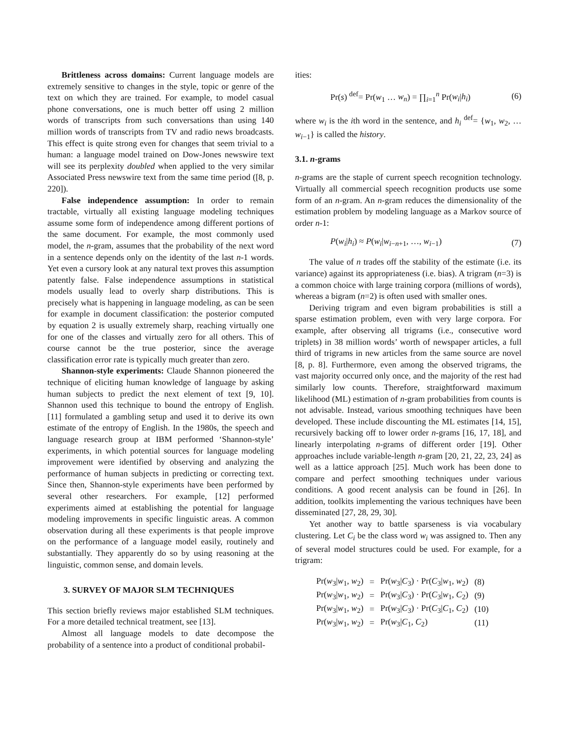Brittleness across domains: Current language models are extremely sensitive to changes in the style, topic or genre of the text on which they are trained. For example, to model casual phone conversations, one is much better off using 2 million words of transcripts from such conversations than using 140 million words of transcripts from TV and radio news broadcasts. This effect is quite strong even for changes that seem trivial to a human: a language model trained on Dow-Jones newswire text will see its perplexity doubled when applied to the very similar Associated Press newswire text from the same time period ([8, p. 220]).
False independence assumption: In order to remain tractable, virtually all existing language modeling techniques assume some form of independence among different portions of the same document. For example, the most commonly used model, the n-gram, assumes that the probability of the next word in a sentence depends only on the identity of the last n-1 words. Yet even a cursory look at any natural text proves this assumption patently false. False independence assumptions in statistical models usually lead to overly sharp distributions. This is precisely what is happening in language modeling, as can be seen for example in document classification: the posterior computed by equation 2 is usually extremely sharp, reaching virtually one for one of the classes and virtually zero for all others. This of course cannot be the true posterior, since the average classification error rate is typically much greater than zero.
Shannon-style experiments: Claude Shannon pioneered the technique of eliciting human knowledge of language by asking human subjects to predict the next element of text [9, 10]. Shannon used this technique to bound the entropy of English. [11] formulated a gambling setup and used it to derive its own estimate of the entropy of English. In the 1980s, the speech and language research group at IBM performed ‘Shannon-style’ experiments, in which potential sources for language modeling improvement were identified by observing and analyzing the performance of human subjects in predicting or correcting text. Since then, Shannon-style experiments have been performed by several other researchers. For example, [12] performed experiments aimed at establishing the potential for language modeling improvements in specific linguistic areas. A common observation during all these experiments is that people improve on the performance of a language model easily, routinely and substantially. They apparently do so by using reasoning at the linguistic, common sense, and domain levels.
3. SURVEY OF MAJOR SLM TECHNIQUES
This section briefly reviews major established SLM techniques. For a more detailed technical treatment, see [13].
Almost all language models to date decompose the probability of a sentence into a product of conditional probabil-
ities:
Pr(s) <sup>def</sup>= Pr(w<sub>1</sub> … w<sub>n</sub>) = ∏<sub>i=1</sub><sup>n</sup> Pr(w<sub>i</sub>|h<sub>i</sub>) (6)
where w<sub>i</sub> is the ith word in the sentence, and h<sub>i</sub> <sup>def</sup>= {w<sub>1</sub>, w<sub>2</sub>, … w<sub>i−1</sub>} is called the history.
3.1. n-grams
n-grams are the staple of current speech recognition technology. Virtually all commercial speech recognition products use some form of an n-gram. An n-gram reduces the dimensionality of the estimation problem by modeling language as a Markov source of order n-1:
P(w<sub>i</sub>|h<sub>i</sub>) ≈ P(w<sub>i</sub>|w<sub>i−n+1</sub>, …, w<sub>i−1</sub>) (7)
The value of n trades off the stability of the estimate (i.e. its variance) against its appropriateness (i.e. bias). A trigram (n=3) is a common choice with large training corpora (millions of words), whereas a bigram (n=2) is often used with smaller ones.
Deriving trigram and even bigram probabilities is still a sparse estimation problem, even with very large corpora. For example, after observing all trigrams (i.e., consecutive word triplets) in 38 million words’ worth of newspaper articles, a full third of trigrams in new articles from the same source are novel [8, p. 8]. Furthermore, even among the observed trigrams, the vast majority occurred only once, and the majority of the rest had similarly low counts. Therefore, straightforward maximum likelihood (ML) estimation of n-gram probabilities from counts is not advisable. Instead, various smoothing techniques have been developed. These include discounting the ML estimates [14, 15], recursively backing off to lower order n-grams [16, 17, 18], and linearly interpolating n-grams of different order [19]. Other approaches include variable-length n-gram [20, 21, 22, 23, 24] as well as a lattice approach [25]. Much work has been done to compare and perfect smoothing techniques under various conditions. A good recent analysis can be found in [26]. In addition, toolkits implementing the various techniques have been disseminated [27, 28, 29, 30].
Yet another way to battle sparseness is via vocabulary clustering. Let C<sub>i</sub> be the class word w<sub>i</sub> was assigned to. Then any of several model structures could be used. For example, for a trigram:
| Pr( w<sub>3</sub>/ w<sub>1</sub>, w<sub>2</sub>) | = | Pr( w<sub>3</sub>/ C<sub>3</sub>) · Pr( C<sub>3</sub>/ w<sub>1</sub>, w<sub>2</sub>) | (8) |
| Pr( w<sub>3</sub>/ w<sub>1</sub>, w<sub>2</sub>) | = | Pr( w<sub>3</sub>/ C<sub>3</sub>) · Pr( C<sub>3</sub>/ w<sub>1</sub>, C<sub>2</sub>) | (9) |
| Pr( w<sub>3</sub>/ w<sub>1</sub>, w<sub>2</sub>) | = | Pr( w<sub>3</sub>/ C<sub>3</sub>) · Pr( C<sub>3</sub>/ C<sub>1</sub>, C<sub>2</sub>) | (10) |
| Pr( w<sub>3</sub>/ w<sub>1</sub>, w<sub>2</sub>) | = | Pr( w<sub>3</sub>/ C<sub>1</sub>, C<sub>2</sub>) | (11) |